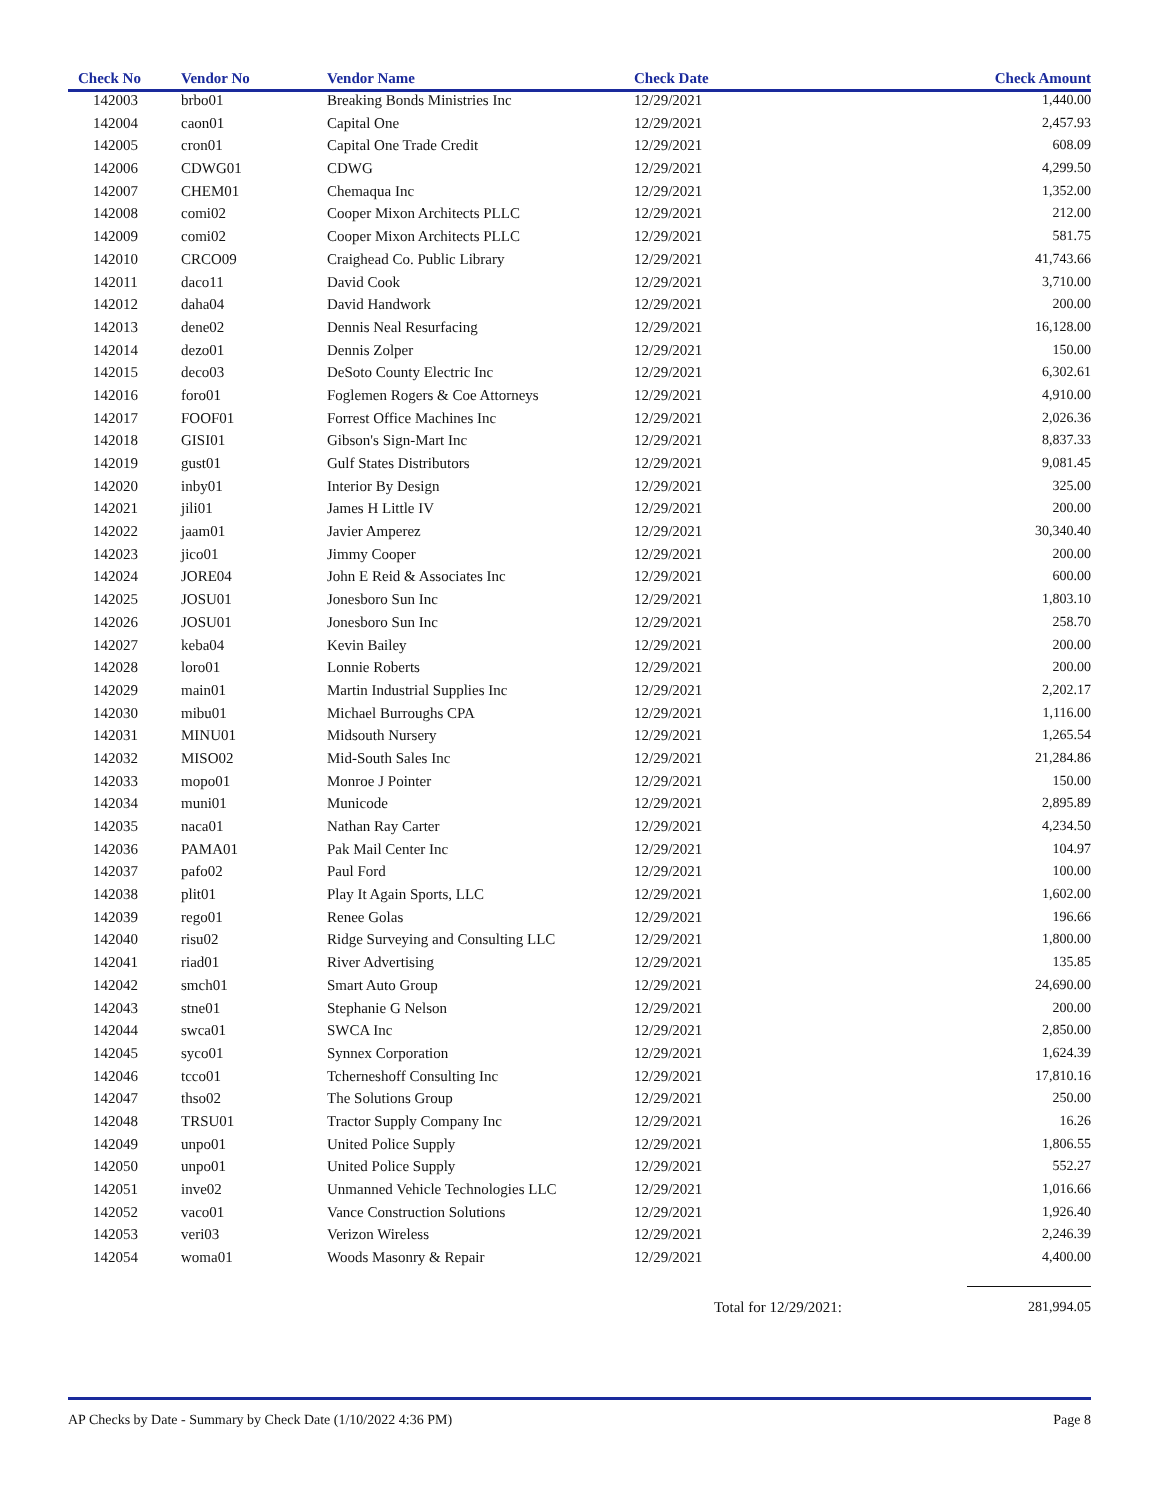| Check No | Vendor No | Vendor Name | Check Date | Check Amount |
| --- | --- | --- | --- | --- |
| 142003 | brbo01 | Breaking Bonds Ministries Inc | 12/29/2021 | 1,440.00 |
| 142004 | caon01 | Capital One | 12/29/2021 | 2,457.93 |
| 142005 | cron01 | Capital One Trade Credit | 12/29/2021 | 608.09 |
| 142006 | CDWG01 | CDWG | 12/29/2021 | 4,299.50 |
| 142007 | CHEM01 | Chemaqua Inc | 12/29/2021 | 1,352.00 |
| 142008 | comi02 | Cooper Mixon Architects PLLC | 12/29/2021 | 212.00 |
| 142009 | comi02 | Cooper Mixon Architects PLLC | 12/29/2021 | 581.75 |
| 142010 | CRCO09 | Craighead Co. Public Library | 12/29/2021 | 41,743.66 |
| 142011 | daco11 | David Cook | 12/29/2021 | 3,710.00 |
| 142012 | daha04 | David Handwork | 12/29/2021 | 200.00 |
| 142013 | dene02 | Dennis Neal Resurfacing | 12/29/2021 | 16,128.00 |
| 142014 | dezo01 | Dennis Zolper | 12/29/2021 | 150.00 |
| 142015 | deco03 | DeSoto County Electric Inc | 12/29/2021 | 6,302.61 |
| 142016 | foro01 | Foglemen Rogers & Coe Attorneys | 12/29/2021 | 4,910.00 |
| 142017 | FOOF01 | Forrest Office Machines Inc | 12/29/2021 | 2,026.36 |
| 142018 | GISI01 | Gibson's Sign-Mart Inc | 12/29/2021 | 8,837.33 |
| 142019 | gust01 | Gulf States Distributors | 12/29/2021 | 9,081.45 |
| 142020 | inby01 | Interior By Design | 12/29/2021 | 325.00 |
| 142021 | jili01 | James H Little IV | 12/29/2021 | 200.00 |
| 142022 | jaam01 | Javier Amperez | 12/29/2021 | 30,340.40 |
| 142023 | jico01 | Jimmy Cooper | 12/29/2021 | 200.00 |
| 142024 | JORE04 | John E Reid & Associates Inc | 12/29/2021 | 600.00 |
| 142025 | JOSU01 | Jonesboro Sun Inc | 12/29/2021 | 1,803.10 |
| 142026 | JOSU01 | Jonesboro Sun Inc | 12/29/2021 | 258.70 |
| 142027 | keba04 | Kevin Bailey | 12/29/2021 | 200.00 |
| 142028 | loro01 | Lonnie Roberts | 12/29/2021 | 200.00 |
| 142029 | main01 | Martin Industrial Supplies Inc | 12/29/2021 | 2,202.17 |
| 142030 | mibu01 | Michael Burroughs CPA | 12/29/2021 | 1,116.00 |
| 142031 | MINU01 | Midsouth Nursery | 12/29/2021 | 1,265.54 |
| 142032 | MISO02 | Mid-South Sales Inc | 12/29/2021 | 21,284.86 |
| 142033 | mopo01 | Monroe J Pointer | 12/29/2021 | 150.00 |
| 142034 | muni01 | Municode | 12/29/2021 | 2,895.89 |
| 142035 | naca01 | Nathan Ray Carter | 12/29/2021 | 4,234.50 |
| 142036 | PAMA01 | Pak Mail Center Inc | 12/29/2021 | 104.97 |
| 142037 | pafo02 | Paul Ford | 12/29/2021 | 100.00 |
| 142038 | plit01 | Play It Again Sports, LLC | 12/29/2021 | 1,602.00 |
| 142039 | rego01 | Renee Golas | 12/29/2021 | 196.66 |
| 142040 | risu02 | Ridge Surveying and Consulting LLC | 12/29/2021 | 1,800.00 |
| 142041 | riad01 | River Advertising | 12/29/2021 | 135.85 |
| 142042 | smch01 | Smart Auto Group | 12/29/2021 | 24,690.00 |
| 142043 | stne01 | Stephanie G Nelson | 12/29/2021 | 200.00 |
| 142044 | swca01 | SWCA Inc | 12/29/2021 | 2,850.00 |
| 142045 | syco01 | Synnex Corporation | 12/29/2021 | 1,624.39 |
| 142046 | tcco01 | Tcherneshoff Consulting Inc | 12/29/2021 | 17,810.16 |
| 142047 | thso02 | The Solutions Group | 12/29/2021 | 250.00 |
| 142048 | TRSU01 | Tractor Supply Company Inc | 12/29/2021 | 16.26 |
| 142049 | unpo01 | United Police Supply | 12/29/2021 | 1,806.55 |
| 142050 | unpo01 | United Police Supply | 12/29/2021 | 552.27 |
| 142051 | inve02 | Unmanned Vehicle Technologies LLC | 12/29/2021 | 1,016.66 |
| 142052 | vaco01 | Vance Construction Solutions | 12/29/2021 | 1,926.40 |
| 142053 | veri03 | Verizon Wireless | 12/29/2021 | 2,246.39 |
| 142054 | woma01 | Woods Masonry & Repair | 12/29/2021 | 4,400.00 |
Total for 12/29/2021: 281,994.05
AP Checks by Date - Summary by Check Date (1/10/2022 4:36 PM) Page 8